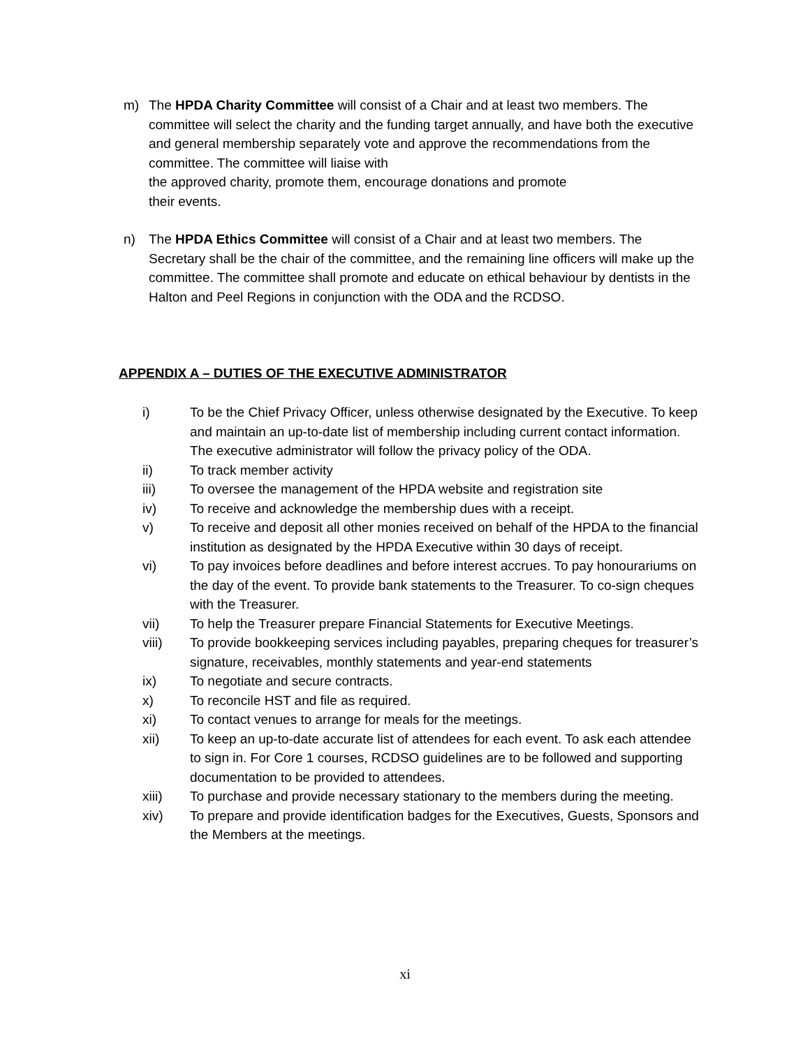m) The HPDA Charity Committee will consist of a Chair and at least two members. The committee will select the charity and the funding target annually, and have both the executive and general membership separately vote and approve the recommendations from the committee. The committee will liaise with
the approved charity, promote them, encourage donations and promote
their events.
n) The HPDA Ethics Committee will consist of a Chair and at least two members. The Secretary shall be the chair of the committee, and the remaining line officers will make up the committee. The committee shall promote and educate on ethical behaviour by dentists in the Halton and Peel Regions in conjunction with the ODA and the RCDSO.
APPENDIX A – DUTIES OF THE EXECUTIVE ADMINISTRATOR
i) To be the Chief Privacy Officer, unless otherwise designated by the Executive. To keep and maintain an up-to-date list of membership including current contact information. The executive administrator will follow the privacy policy of the ODA.
ii) To track member activity
iii) To oversee the management of the HPDA website and registration site
iv) To receive and acknowledge the membership dues with a receipt.
v) To receive and deposit all other monies received on behalf of the HPDA to the financial institution as designated by the HPDA Executive within 30 days of receipt.
vi) To pay invoices before deadlines and before interest accrues. To pay honourariums on the day of the event. To provide bank statements to the Treasurer. To co-sign cheques with the Treasurer.
vii) To help the Treasurer prepare Financial Statements for Executive Meetings.
viii) To provide bookkeeping services including payables, preparing cheques for treasurer’s signature, receivables, monthly statements and year-end statements
ix) To negotiate and secure contracts.
x) To reconcile HST and file as required.
xi) To contact venues to arrange for meals for the meetings.
xii) To keep an up-to-date accurate list of attendees for each event. To ask each attendee to sign in. For Core 1 courses, RCDSO guidelines are to be followed and supporting documentation to be provided to attendees.
xiii) To purchase and provide necessary stationary to the members during the meeting.
xiv) To prepare and provide identification badges for the Executives, Guests, Sponsors and the Members at the meetings.
xi